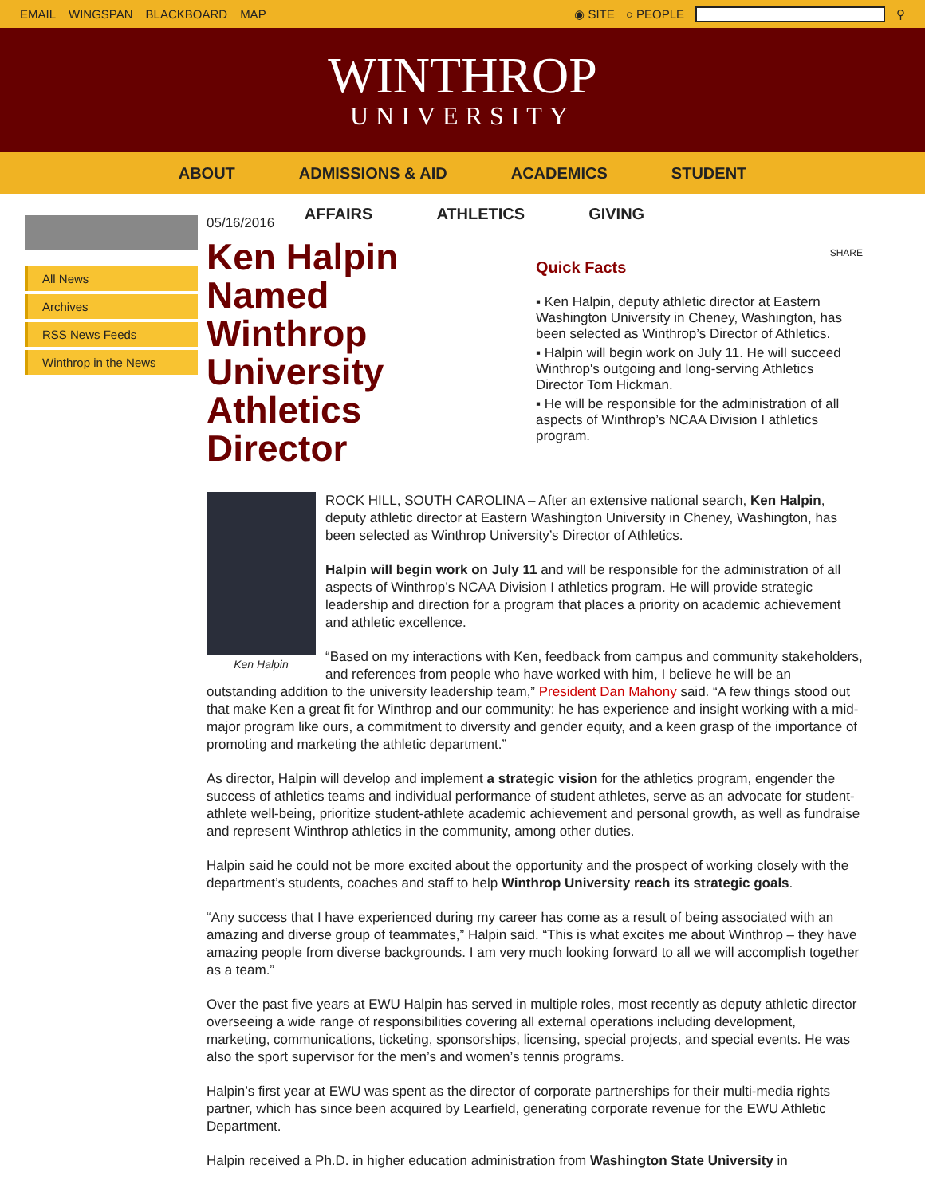EMAIL WINGSPAN BLACKBOARD MAP ◉ SITE ○ PEOPLE ⚲
WINTHROP
UNIVERSITY
ABOUT ADMISSIONS & AID ACADEMICS STUDENT
AFFAIRS ATHLETICS GIVING
All News
Archives
RSS News Feeds
Winthrop in the News
05/16/2016
Ken Halpin Named Winthrop University Athletics Director
SHARE
Quick Facts
▪ Ken Halpin, deputy athletic director at Eastern Washington University in Cheney, Washington, has been selected as Winthrop’s Director of Athletics.
▪ Halpin will begin work on July 11. He will succeed Winthrop's outgoing and long-serving Athletics Director Tom Hickman.
▪ He will be responsible for the administration of all aspects of Winthrop’s NCAA Division I athletics program.
Ken Halpin
ROCK HILL, SOUTH CAROLINA – After an extensive national search, Ken Halpin, deputy athletic director at Eastern Washington University in Cheney, Washington, has been selected as Winthrop University’s Director of Athletics.
Halpin will begin work on July 11 and will be responsible for the administration of all aspects of Winthrop’s NCAA Division I athletics program. He will provide strategic leadership and direction for a program that places a priority on academic achievement and athletic excellence.
“Based on my interactions with Ken, feedback from campus and community stakeholders, and references from people who have worked with him, I believe he will be an outstanding addition to the university leadership team,” President Dan Mahony said. “A few things stood out that make Ken a great fit for Winthrop and our community: he has experience and insight working with a mid-major program like ours, a commitment to diversity and gender equity, and a keen grasp of the importance of promoting and marketing the athletic department.”
As director, Halpin will develop and implement a strategic vision for the athletics program, engender the success of athletics teams and individual performance of student athletes, serve as an advocate for student-athlete well-being, prioritize student-athlete academic achievement and personal growth, as well as fundraise and represent Winthrop athletics in the community, among other duties.
Halpin said he could not be more excited about the opportunity and the prospect of working closely with the department’s students, coaches and staff to help Winthrop University reach its strategic goals.
“Any success that I have experienced during my career has come as a result of being associated with an amazing and diverse group of teammates,” Halpin said. “This is what excites me about Winthrop – they have amazing people from diverse backgrounds. I am very much looking forward to all we will accomplish together as a team.”
Over the past five years at EWU Halpin has served in multiple roles, most recently as deputy athletic director overseeing a wide range of responsibilities covering all external operations including development, marketing, communications, ticketing, sponsorships, licensing, special projects, and special events. He was also the sport supervisor for the men’s and women’s tennis programs.
Halpin’s first year at EWU was spent as the director of corporate partnerships for their multi-media rights partner, which has since been acquired by Learfield, generating corporate revenue for the EWU Athletic Department.
Halpin received a Ph.D. in higher education administration from Washington State University in